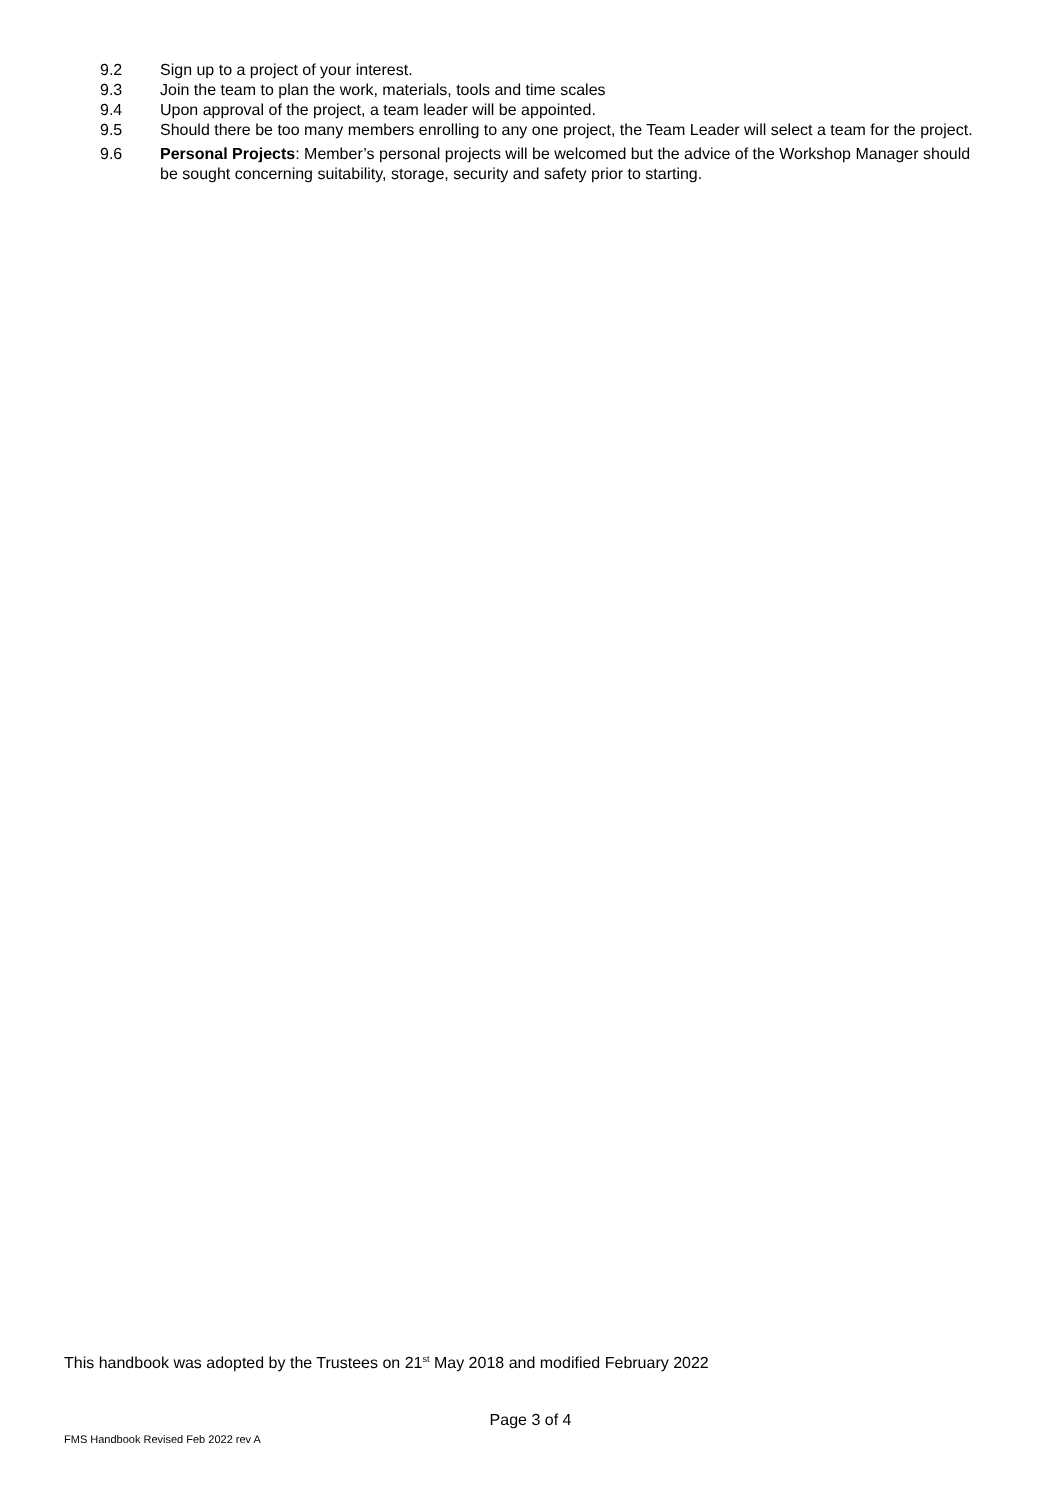9.2 Sign up to a project of your interest.
9.3 Join the team to plan the work, materials, tools and time scales
9.4 Upon approval of the project, a team leader will be appointed.
9.5 Should there be too many members enrolling to any one project, the Team Leader will select a team for the project.
9.6 Personal Projects: Member’s personal projects will be welcomed but the advice of the Workshop Manager should be sought concerning suitability, storage, security and safety prior to starting.
This handbook was adopted by the Trustees on 21<sup>st</sup> May 2018 and modified February 2022
Page 3 of 4
FMS Handbook Revised Feb 2022 rev A